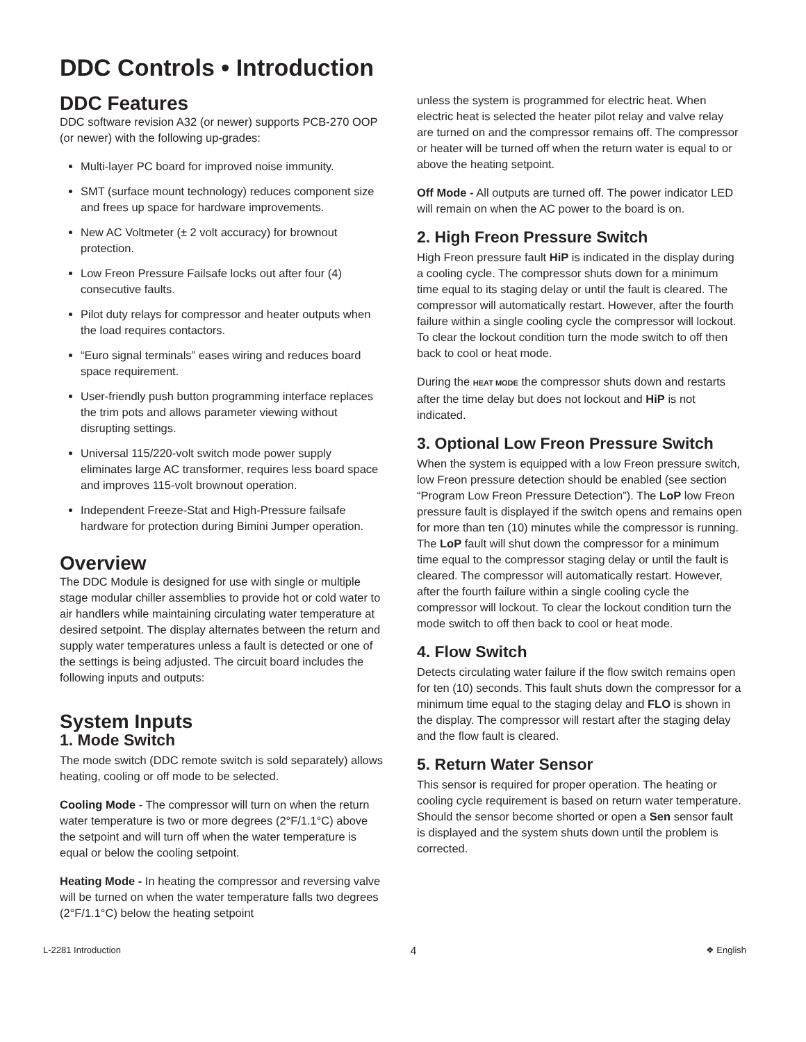DDC Controls • Introduction
DDC Features
DDC software revision A32 (or newer) supports PCB-270 OOP (or newer) with the following up-grades:
Multi-layer PC board for improved noise immunity.
SMT (surface mount technology) reduces component size and frees up space for hardware improvements.
New AC Voltmeter (± 2 volt accuracy) for brownout protection.
Low Freon Pressure Failsafe locks out after four (4) consecutive faults.
Pilot duty relays for compressor and heater outputs when the load requires contactors.
“Euro signal terminals” eases wiring and reduces board space requirement.
User-friendly push button programming interface replaces the trim pots and allows parameter viewing without disrupting settings.
Universal 115/220-volt switch mode power supply eliminates large AC transformer, requires less board space and improves 115-volt brownout operation.
Independent Freeze-Stat and High-Pressure failsafe hardware for protection during Bimini Jumper operation.
Overview
The DDC Module is designed for use with single or multiple stage modular chiller assemblies to provide hot or cold water to air handlers while maintaining circulating water temperature at desired setpoint. The display alternates between the return and supply water temperatures unless a fault is detected or one of the settings is being adjusted. The circuit board includes the following inputs and outputs:
System Inputs
1. Mode Switch
The mode switch (DDC remote switch is sold separately) allows heating, cooling or off mode to be selected.
Cooling Mode - The compressor will turn on when the return water temperature is two or more degrees (2°F/1.1°C) above the setpoint and will turn off when the water temperature is equal or below the cooling setpoint.
Heating Mode - In heating the compressor and reversing valve will be turned on when the water temperature falls two degrees (2°F/1.1°C) below the heating setpoint
unless the system is programmed for electric heat. When electric heat is selected the heater pilot relay and valve relay are turned on and the compressor remains off. The compressor or heater will be turned off when the return water is equal to or above the heating setpoint.
Off Mode - All outputs are turned off. The power indicator LED will remain on when the AC power to the board is on.
2. High Freon Pressure Switch
High Freon pressure fault HiP is indicated in the display during a cooling cycle. The compressor shuts down for a minimum time equal to its staging delay or until the fault is cleared. The compressor will automatically restart. However, after the fourth failure within a single cooling cycle the compressor will lockout. To clear the lockout condition turn the mode switch to off then back to cool or heat mode.
During the HEAT MODE the compressor shuts down and restarts after the time delay but does not lockout and HiP is not indicated.
3. Optional Low Freon Pressure Switch
When the system is equipped with a low Freon pressure switch, low Freon pressure detection should be enabled (see section “Program Low Freon Pressure Detection”). The LoP low Freon pressure fault is displayed if the switch opens and remains open for more than ten (10) minutes while the compressor is running. The LoP fault will shut down the compressor for a minimum time equal to the compressor staging delay or until the fault is cleared. The compressor will automatically restart. However, after the fourth failure within a single cooling cycle the compressor will lockout. To clear the lockout condition turn the mode switch to off then back to cool or heat mode.
4. Flow Switch
Detects circulating water failure if the flow switch remains open for ten (10) seconds. This fault shuts down the compressor for a minimum time equal to the staging delay and FLO is shown in the display. The compressor will restart after the staging delay and the flow fault is cleared.
5. Return Water Sensor
This sensor is required for proper operation. The heating or cooling cycle requirement is based on return water temperature. Should the sensor become shorted or open a Sen sensor fault is displayed and the system shuts down until the problem is corrected.
L-2281 Introduction 4 ❖ English